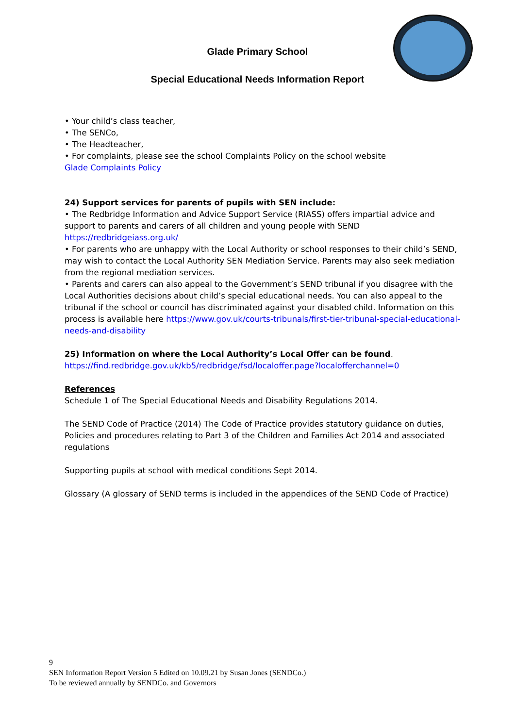Glade Primary School
Special Educational Needs Information Report
• Your child’s class teacher,
• The SENCo,
• The Headteacher,
• For complaints, please see the school Complaints Policy on the school website
Glade Complaints Policy
24) Support services for parents of pupils with SEN include:
• The Redbridge Information and Advice Support Service (RIASS) offers impartial advice and support to parents and carers of all children and young people with SEND
https://redbridgeiass.org.uk/
• For parents who are unhappy with the Local Authority or school responses to their child’s SEND, may wish to contact the Local Authority SEN Mediation Service. Parents may also seek mediation from the regional mediation services.
• Parents and carers can also appeal to the Government’s SEND tribunal if you disagree with the Local Authorities decisions about child’s special educational needs. You can also appeal to the tribunal if the school or council has discriminated against your disabled child. Information on this process is available here https://www.gov.uk/courts-tribunals/first-tier-tribunal-special-educational-needs-and-disability
25) Information on where the Local Authority’s Local Offer can be found.
https://find.redbridge.gov.uk/kb5/redbridge/fsd/localoffer.page?localofferchannel=0
References
Schedule 1 of The Special Educational Needs and Disability Regulations 2014.
The SEND Code of Practice (2014) The Code of Practice provides statutory guidance on duties, Policies and procedures relating to Part 3 of the Children and Families Act 2014 and associated regulations
Supporting pupils at school with medical conditions Sept 2014.
Glossary (A glossary of SEND terms is included in the appendices of the SEND Code of Practice)
9
SEN Information Report Version 5 Edited on 10.09.21 by Susan Jones (SENDCo.)
To be reviewed annually by SENDCo. and Governors